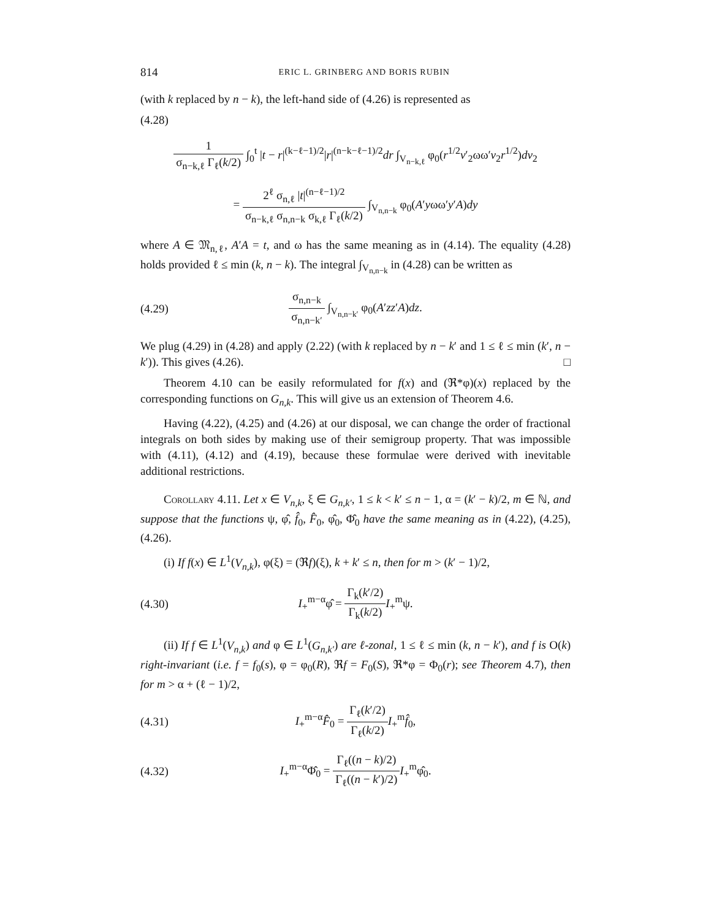814 ERIC L. GRINBERG AND BORIS RUBIN
(with k replaced by n − k), the left-hand side of (4.26) is represented as
(4.28)
1 σ<sub>n−k,ℓ</sub> Γ<sub>ℓ</sub>(k/2) ∫<sub>0</sub><sup>t</sup> |t − r|<sup>(k−ℓ−1)/2</sup>|r|<sup>(n−k−ℓ−1)/2</sup>dr ∫<sub>V<sub>n−k,ℓ</sub></sub> φ<sub>0</sub>(r<sup>1/2</sup>v′<sub>2</sub>ωω′v<sub>2</sub>r<sup>1/2</sup>)dv<sub>2</sub>
= 2<sup>ℓ</sup> σ<sub>n,ℓ</sub> |t|<sup>(n−ℓ−1)/2</sup> σ<sub>n−k,ℓ</sub> σ<sub>n,n−k</sub> σ<sub>k,ℓ</sub> Γ<sub>ℓ</sub>(k/2) ∫<sub>V<sub>n,n−k</sub></sub> φ<sub>0</sub>(A′yωω′y′A)dy
where A ∈ 𝔐<sub>n,ℓ</sub>, A′A = t, and ω has the same meaning as in (4.14). The equality (4.28) holds provided ℓ ≤ min (k, n − k). The integral ∫<sub>V<sub>n,n−k</sub></sub> in (4.28) can be written as
(4.29)
σ<sub>n,n−k</sub> σ<sub>n,n−k′</sub> ∫<sub>V<sub>n,n−k′</sub></sub> φ<sub>0</sub>(A′zz′A)dz.
We plug (4.29) in (4.28) and apply (2.22) (with k replaced by n − k′ and 1 ≤ ℓ ≤ min (k′, n − k′)). This gives (4.26). □
Theorem 4.10 can be easily reformulated for f(x) and (ℜ*φ)(x) replaced by the corresponding functions on G<sub>n,k</sub>. This will give us an extension of Theorem 4.6.
Having (4.22), (4.25) and (4.26) at our disposal, we can change the order of fractional integrals on both sides by making use of their semigroup property. That was impossible with (4.11), (4.12) and (4.19), because these formulae were derived with inevitable additional restrictions.
Corollary 4.11. Let x ∈ V<sub>n,k</sub>, ξ ∈ G<sub>n,k′</sub>, 1 ≤ k < k′ ≤ n − 1, α = (k′ − k)/2, m ∈ ℕ, and suppose that the functions ψ, φ̂, f̂<sub>0</sub>, F̂<sub>0</sub>, φ̂<sub>0</sub>, Φ̂<sub>0</sub> have the same meaning as in (4.22), (4.25), (4.26).
(i) If f(x) ∈ L<sup>1</sup>(V<sub>n,k</sub>), φ(ξ) = (ℜf)(ξ), k + k′ ≤ n, then for m > (k′ − 1)/2,
(4.30)
I<sub>+</sub><sup>m−α</sup>φ̂ = Γ<sub>k</sub>(k′/2) Γ<sub>k</sub>(k/2) I<sub>+</sub><sup>m</sup>ψ.
(ii) If f ∈ L<sup>1</sup>(V<sub>n,k</sub>) and φ ∈ L<sup>1</sup>(G<sub>n,k′</sub>) are ℓ-zonal, 1 ≤ ℓ ≤ min (k, n − k′), and f is O(k) right-invariant (i.e. f = f<sub>0</sub>(s), φ = φ<sub>0</sub>(R), ℜf = F<sub>0</sub>(S), ℜ*φ = Φ<sub>0</sub>(r); see Theorem 4.7), then for m > α + (ℓ − 1)/2,
(4.31)
I<sub>+</sub><sup>m−α</sup>F̂<sub>0</sub> = Γ<sub>ℓ</sub>(k′/2) Γ<sub>ℓ</sub>(k/2) I<sub>+</sub><sup>m</sup>f̂<sub>0</sub>,
(4.32)
I<sub>+</sub><sup>m−α</sup>Φ̂<sub>0</sub> = Γ<sub>ℓ</sub>((n − k)/2) Γ<sub>ℓ</sub>((n − k′)/2) I<sub>+</sub><sup>m</sup>φ̂<sub>0</sub>.